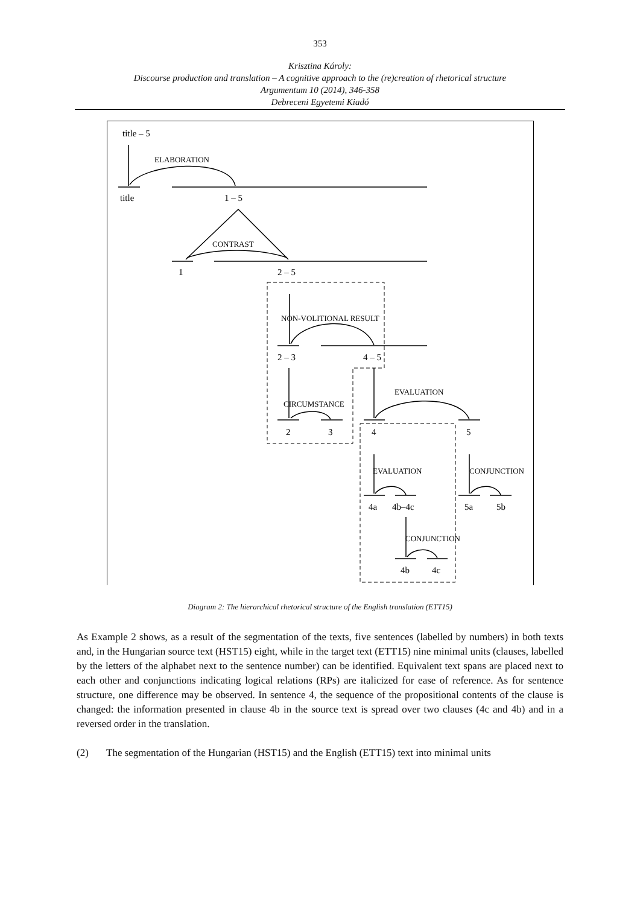353
Krisztina Károly:
Discourse production and translation – A cognitive approach to the (re)creation of rhetorical structure
Argumentum 10 (2014), 346-358
Debreceni Egyetemi Kiadó
ELABORATION
CONTRAST
NON-VOLITIONAL RESULT
CIRCUMSTANCE
EVALUATION
EVALUATION
CONJUNCTION
CONJUNCTION
title – 5
title
1 – 5
1
2 – 5
2 – 3
4 – 5
2
3
4
5
4a
4b–4c
5a
5b
4b
4c
Diagram 2: The hierarchical rhetorical structure of the English translation (ETT15)
As Example 2 shows, as a result of the segmentation of the texts, five sentences (labelled by numbers) in both texts and, in the Hungarian source text (HST15) eight, while in the target text (ETT15) nine minimal units (clauses, labelled by the letters of the alphabet next to the sentence number) can be identified. Equivalent text spans are placed next to each other and conjunctions indicating logical relations (RPs) are italicized for ease of reference. As for sentence structure, one difference may be observed. In sentence 4, the sequence of the propositional contents of the clause is changed: the information presented in clause 4b in the source text is spread over two clauses (4c and 4b) and in a reversed order in the translation.
(2) The segmentation of the Hungarian (HST15) and the English (ETT15) text into minimal units